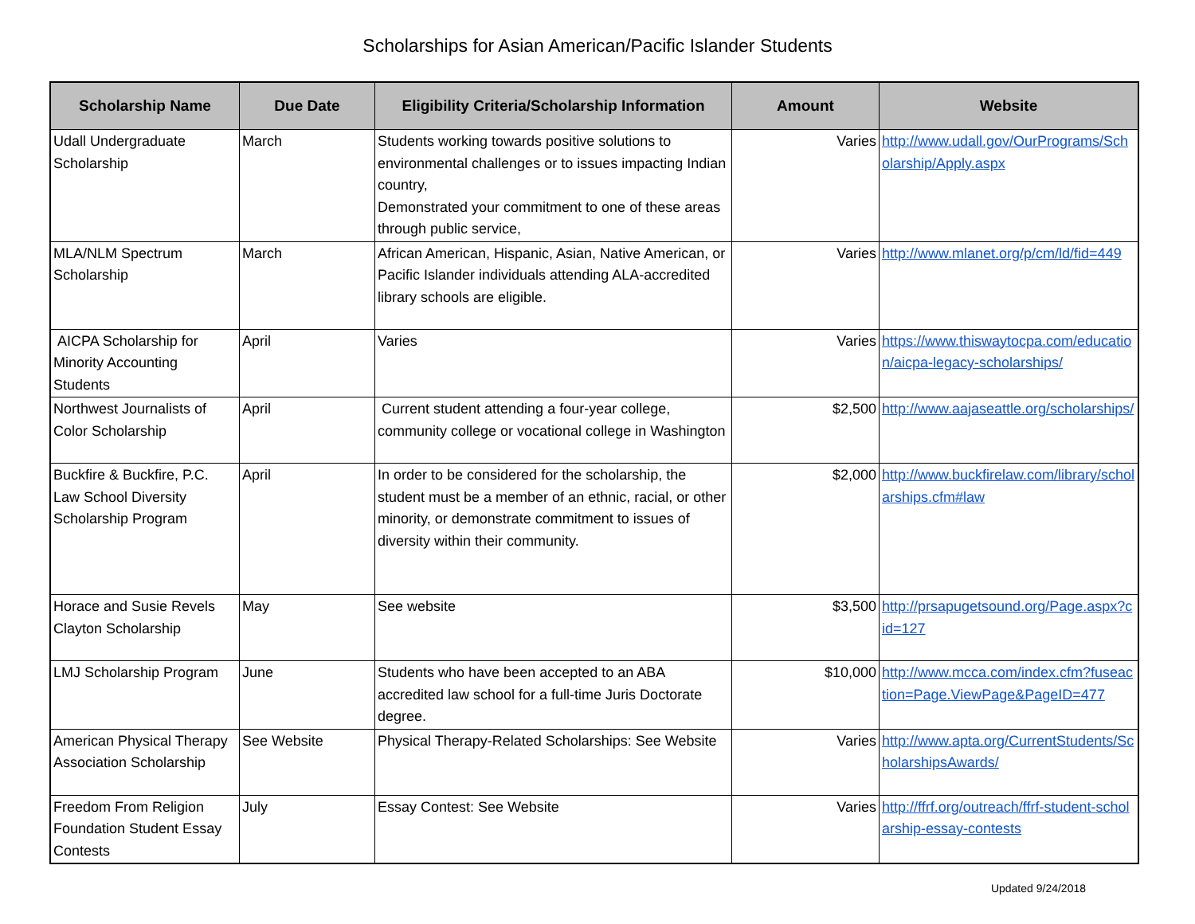Scholarships for Asian American/Pacific Islander Students
| Scholarship Name | Due Date | Eligibility Criteria/Scholarship Information | Amount | Website |
| --- | --- | --- | --- | --- |
| Udall Undergraduate Scholarship | March | Students working towards positive solutions to environmental challenges or to issues impacting Indian country, Demonstrated your commitment to one of these areas through public service, | Varies | http://www.udall.gov/OurPrograms/Scholarship/Apply.aspx |
| MLA/NLM Spectrum Scholarship | March | African American, Hispanic, Asian, Native American, or Pacific Islander individuals attending ALA-accredited library schools are eligible. | Varies | http://www.mlanet.org/p/cm/ld/fid=449 |
| AICPA Scholarship for Minority Accounting Students | April | Varies | Varies | https://www.thiswaytocpa.com/education/aicpa-legacy-scholarships/ |
| Northwest Journalists of Color Scholarship | April | Current student attending a four-year college, community college or vocational college in Washington | $2,500 | http://www.aajaseattle.org/scholarships/ |
| Buckfire & Buckfire, P.C. Law School Diversity Scholarship Program | April | In order to be considered for the scholarship, the student must be a member of an ethnic, racial, or other minority, or demonstrate commitment to issues of diversity within their community. | $2,000 | http://www.buckfirelaw.com/library/scholarships.cfm#law |
| Horace and Susie Revels Clayton Scholarship | May | See website | $3,500 | http://prsapugetsound.org/Page.aspx?cid=127 |
| LMJ Scholarship Program | June | Students who have been accepted to an ABA accredited law school for a full-time Juris Doctorate degree. | $10,000 | http://www.mcca.com/index.cfm?fuseaction=Page.ViewPage&PageID=477 |
| American Physical Therapy Association Scholarship | See Website | Physical Therapy-Related Scholarships: See Website | Varies | http://www.apta.org/CurrentStudents/ScholarshipsAwards/ |
| Freedom From Religion Foundation Student Essay Contests | July | Essay Contest: See Website | Varies | http://ffrf.org/outreach/ffrf-student-scholarship-essay-contests |
Updated 9/24/2018